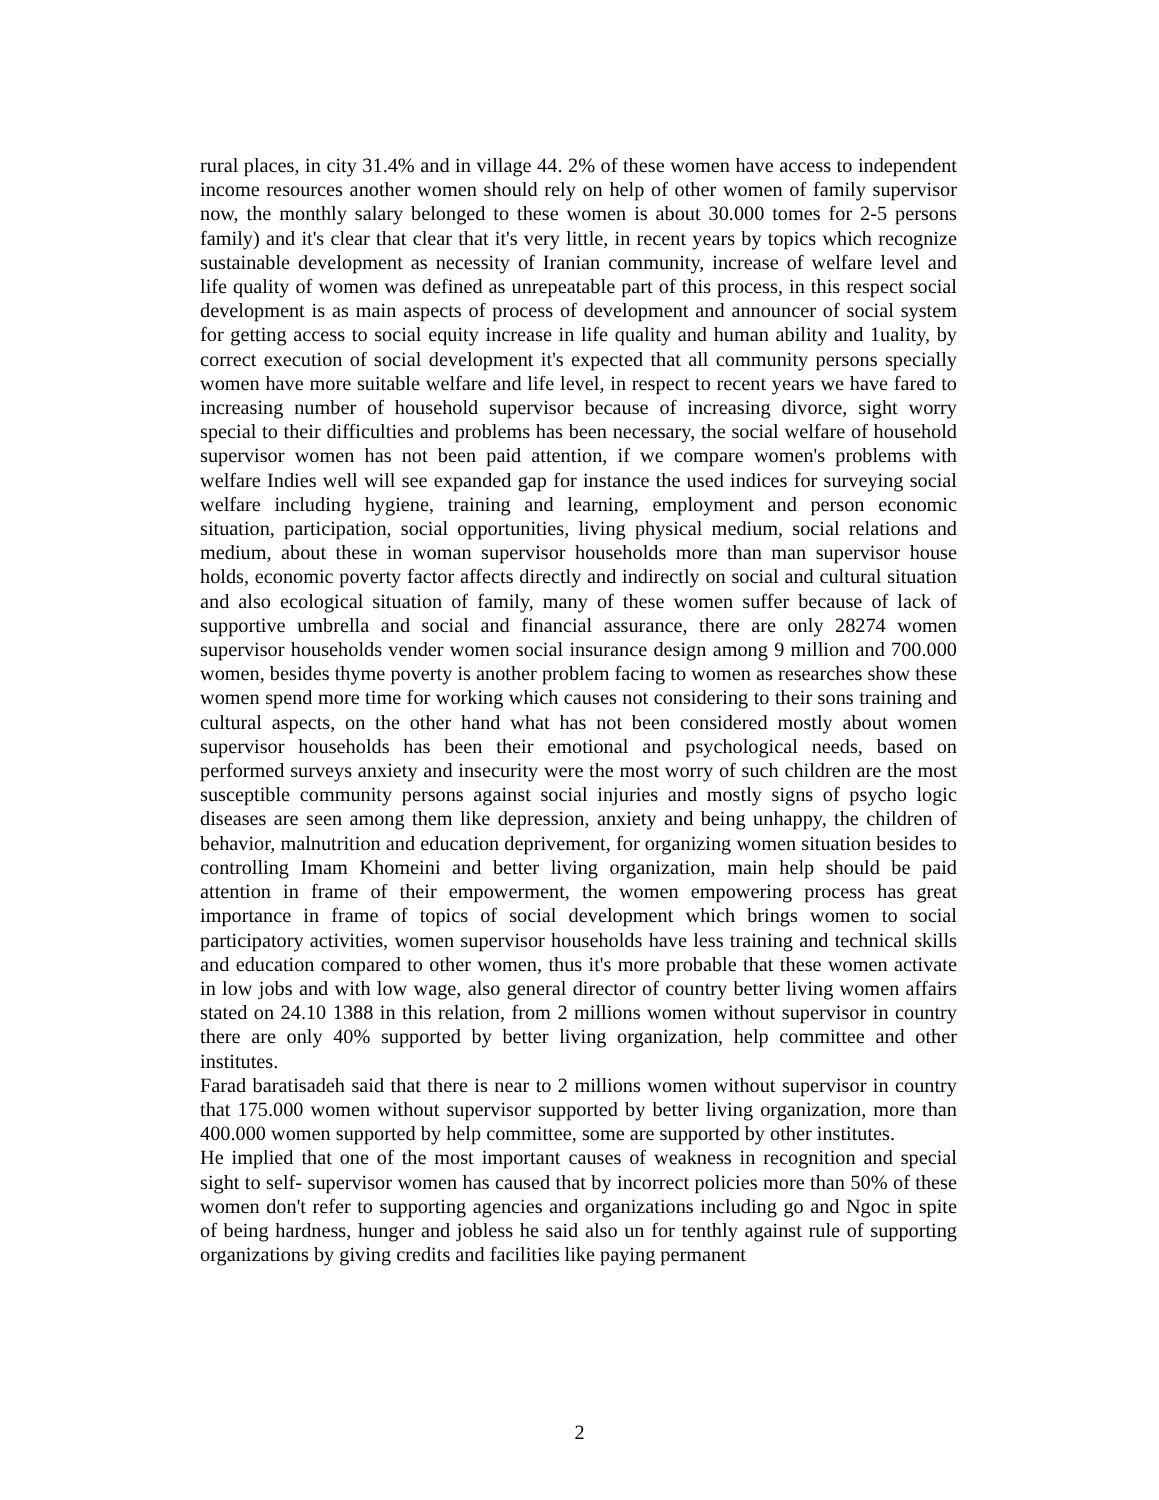rural places, in city 31.4% and in village 44. 2% of these women have access to independent income resources another women should rely on help of other women of family supervisor now, the monthly salary belonged to these women is about 30.000 tomes for 2-5 persons family) and it's clear that clear that it's very little, in recent years by topics which recognize sustainable development as necessity of Iranian community, increase of welfare level and life quality of women was defined as unrepeatable part of this process, in this respect social development is as main aspects of process of development and announcer of social system for getting access to social equity increase in life quality and human ability and 1uality, by correct execution of social development it's expected that all community persons specially women have more suitable welfare and life level, in respect to recent years we have fared to increasing number of household supervisor because of increasing divorce, sight worry special to their difficulties and problems has been necessary, the social welfare of household supervisor women has not been paid attention, if we compare women's problems with welfare Indies well will see expanded gap for instance the used indices for surveying social welfare including hygiene, training and learning, employment and person economic situation, participation, social opportunities, living physical medium, social relations and medium, about these in woman supervisor households more than man supervisor house holds, economic poverty factor affects directly and indirectly on social and cultural situation and also ecological situation of family, many of these women suffer because of lack of supportive umbrella and social and financial assurance, there are only 28274 women supervisor households vender women social insurance design among 9 million and 700.000 women, besides thyme poverty is another problem facing to women as researches show these women spend more time for working which causes not considering to their sons training and cultural aspects, on the other hand what has not been considered mostly about women supervisor households has been their emotional and psychological needs, based on performed surveys anxiety and insecurity were the most worry of such children are the most susceptible community persons against social injuries and mostly signs of psycho logic diseases are seen among them like depression, anxiety and being unhappy, the children of behavior, malnutrition and education deprivement, for organizing women situation besides to controlling Imam Khomeini and better living organization, main help should be paid attention in frame of their empowerment, the women empowering process has great importance in frame of topics of social development which brings women to social participatory activities, women supervisor households have less training and technical skills and education compared to other women, thus it's more probable that these women activate in low jobs and with low wage, also general director of country better living women affairs stated on 24.10 1388 in this relation, from 2 millions women without supervisor in country there are only 40% supported by better living organization, help committee and other institutes.
Farad baratisadeh said that there is near to 2 millions women without supervisor in country that 175.000 women without supervisor supported by better living organization, more than 400.000 women supported by help committee, some are supported by other institutes.
He implied that one of the most important causes of weakness in recognition and special sight to self- supervisor women has caused that by incorrect policies more than 50% of these women don't refer to supporting agencies and organizations including go and Ngoc in spite of being hardness, hunger and jobless he said also un for tenthly against rule of supporting organizations by giving credits and facilities like paying permanent
2